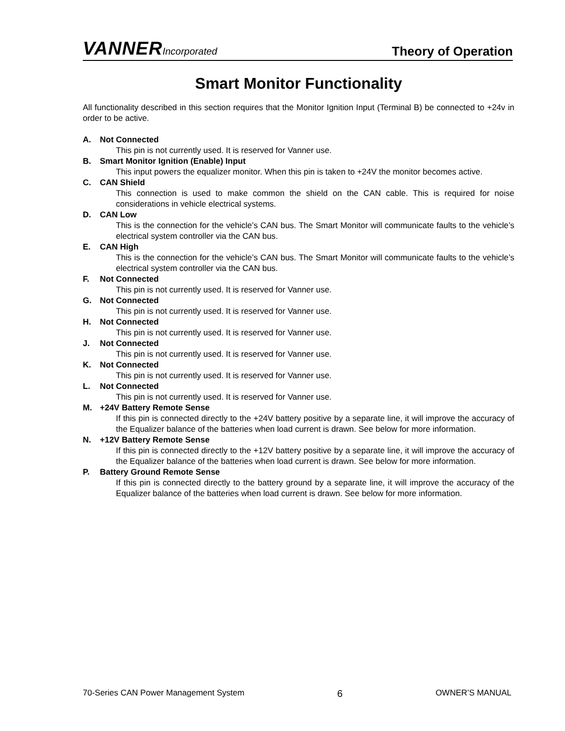VANNER Incorporated
Theory of Operation
Smart Monitor Functionality
All functionality described in this section requires that the Monitor Ignition Input (Terminal B) be connected to +24v in order to be active.
A. Not Connected
This pin is not currently used. It is reserved for Vanner use.
B. Smart Monitor Ignition (Enable) Input
This input powers the equalizer monitor. When this pin is taken to +24V the monitor becomes active.
C. CAN Shield
This connection is used to make common the shield on the CAN cable. This is required for noise considerations in vehicle electrical systems.
D. CAN Low
This is the connection for the vehicle’s CAN bus. The Smart Monitor will communicate faults to the vehicle’s electrical system controller via the CAN bus.
E. CAN High
This is the connection for the vehicle’s CAN bus. The Smart Monitor will communicate faults to the vehicle’s electrical system controller via the CAN bus.
F. Not Connected
This pin is not currently used. It is reserved for Vanner use.
G. Not Connected
This pin is not currently used. It is reserved for Vanner use.
H. Not Connected
This pin is not currently used. It is reserved for Vanner use.
J. Not Connected
This pin is not currently used. It is reserved for Vanner use.
K. Not Connected
This pin is not currently used. It is reserved for Vanner use.
L. Not Connected
This pin is not currently used. It is reserved for Vanner use.
M. +24V Battery Remote Sense
If this pin is connected directly to the +24V battery positive by a separate line, it will improve the accuracy of the Equalizer balance of the batteries when load current is drawn. See below for more information.
N. +12V Battery Remote Sense
If this pin is connected directly to the +12V battery positive by a separate line, it will improve the accuracy of the Equalizer balance of the batteries when load current is drawn. See below for more information.
P. Battery Ground Remote Sense
If this pin is connected directly to the battery ground by a separate line, it will improve the accuracy of the Equalizer balance of the batteries when load current is drawn. See below for more information.
70-Series CAN Power Management System 6 OWNER’S MANUAL